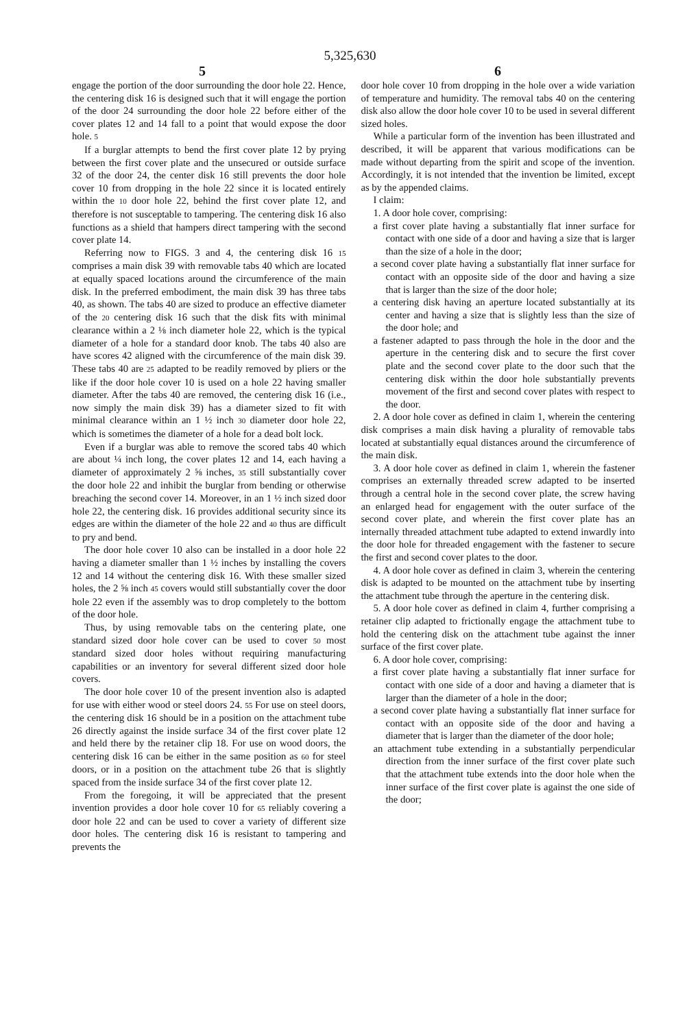5,325,630
5 6
engage the portion of the door surrounding the door hole 22. Hence, the centering disk 16 is designed such that it will engage the portion of the door 24 surrounding the door hole 22 before either of the cover plates 12 and 14 fall to a point that would expose the door hole. 5
If a burglar attempts to bend the first cover plate 12 by prying between the first cover plate and the unsecured or outside surface 32 of the door 24, the center disk 16 still prevents the door hole cover 10 from dropping in the hole 22 since it is located entirely within the 10 door hole 22, behind the first cover plate 12, and therefore is not susceptable to tampering. The centering disk 16 also functions as a shield that hampers direct tampering with the second cover plate 14.
Referring now to FIGS. 3 and 4, the centering disk 16 15 comprises a main disk 39 with removable tabs 40 which are located at equally spaced locations around the circumference of the main disk. In the preferred embodiment, the main disk 39 has three tabs 40, as shown. The tabs 40 are sized to produce an effective diameter of the 20 centering disk 16 such that the disk fits with minimal clearance within a 2 ⅛ inch diameter hole 22, which is the typical diameter of a hole for a standard door knob. The tabs 40 also are have scores 42 aligned with the circumference of the main disk 39. These tabs 40 are 25 adapted to be readily removed by pliers or the like if the door hole cover 10 is used on a hole 22 having smaller diameter. After the tabs 40 are removed, the centering disk 16 (i.e., now simply the main disk 39) has a diameter sized to fit with minimal clearance within an 1 ½ inch 30 diameter door hole 22, which is sometimes the diameter of a hole for a dead bolt lock.
Even if a burglar was able to remove the scored tabs 40 which are about ¼ inch long, the cover plates 12 and 14, each having a diameter of approximately 2 ⅝ inches, 35 still substantially cover the door hole 22 and inhibit the burglar from bending or otherwise breaching the second cover 14. Moreover, in an 1 ½ inch sized door hole 22, the centering disk. 16 provides additional security since its edges are within the diameter of the hole 22 and 40 thus are difficult to pry and bend.
The door hole cover 10 also can be installed in a door hole 22 having a diameter smaller than 1 ½ inches by installing the covers 12 and 14 without the centering disk 16. With these smaller sized holes, the 2 ⅝ inch 45 covers would still substantially cover the door hole 22 even if the assembly was to drop completely to the bottom of the door hole.
Thus, by using removable tabs on the centering plate, one standard sized door hole cover can be used to cover 50 most standard sized door holes without requiring manufacturing capabilities or an inventory for several different sized door hole covers.
The door hole cover 10 of the present invention also is adapted for use with either wood or steel doors 24. 55 For use on steel doors, the centering disk 16 should be in a position on the attachment tube 26 directly against the inside surface 34 of the first cover plate 12 and held there by the retainer clip 18. For use on wood doors, the centering disk 16 can be either in the same position as 60 for steel doors, or in a position on the attachment tube 26 that is slightly spaced from the inside surface 34 of the first cover plate 12.
From the foregoing, it will be appreciated that the present invention provides a door hole cover 10 for 65 reliably covering a door hole 22 and can be used to cover a variety of different size door holes. The centering disk 16 is resistant to tampering and prevents the
door hole cover 10 from dropping in the hole over a wide variation of temperature and humidity. The removal tabs 40 on the centering disk also allow the door hole cover 10 to be used in several different sized holes.
While a particular form of the invention has been illustrated and described, it will be apparent that various modifications can be made without departing from the spirit and scope of the invention. Accordingly, it is not intended that the invention be limited, except as by the appended claims.
I claim:
1. A door hole cover, comprising:
a first cover plate having a substantially flat inner surface for contact with one side of a door and having a size that is larger than the size of a hole in the door;
a second cover plate having a substantially flat inner surface for contact with an opposite side of the door and having a size that is larger than the size of the door hole;
a centering disk having an aperture located substantially at its center and having a size that is slightly less than the size of the door hole; and
a fastener adapted to pass through the hole in the door and the aperture in the centering disk and to secure the first cover plate and the second cover plate to the door such that the centering disk within the door hole substantially prevents movement of the first and second cover plates with respect to the door.
2. A door hole cover as defined in claim 1, wherein the centering disk comprises a main disk having a plurality of removable tabs located at substantially equal distances around the circumference of the main disk.
3. A door hole cover as defined in claim 1, wherein the fastener comprises an externally threaded screw adapted to be inserted through a central hole in the second cover plate, the screw having an enlarged head for engagement with the outer surface of the second cover plate, and wherein the first cover plate has an internally threaded attachment tube adapted to extend inwardly into the door hole for threaded engagement with the fastener to secure the first and second cover plates to the door.
4. A door hole cover as defined in claim 3, wherein the centering disk is adapted to be mounted on the attachment tube by inserting the attachment tube through the aperture in the centering disk.
5. A door hole cover as defined in claim 4, further comprising a retainer clip adapted to frictionally engage the attachment tube to hold the centering disk on the attachment tube against the inner surface of the first cover plate.
6. A door hole cover, comprising:
a first cover plate having a substantially flat inner surface for contact with one side of a door and having a diameter that is larger than the diameter of a hole in the door;
a second cover plate having a substantially flat inner surface for contact with an opposite side of the door and having a diameter that is larger than the diameter of the door hole;
an attachment tube extending in a substantially perpendicular direction from the inner surface of the first cover plate such that the attachment tube extends into the door hole when the inner surface of the first cover plate is against the one side of the door;